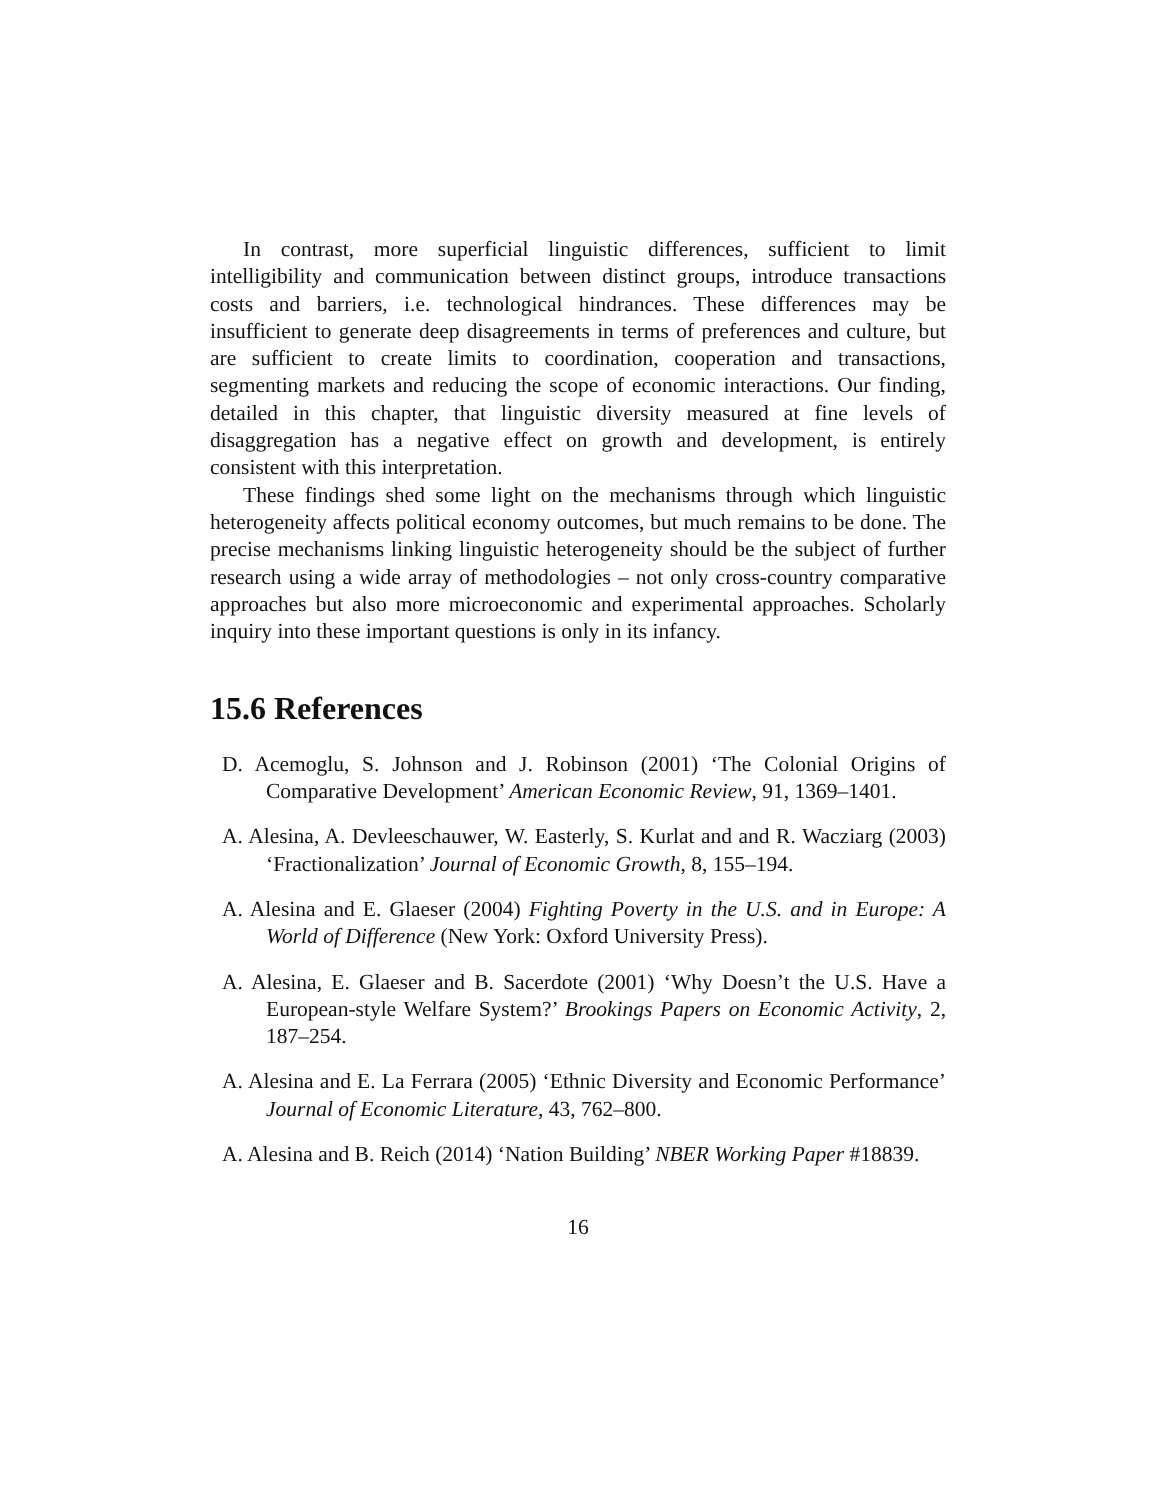In contrast, more superficial linguistic differences, sufficient to limit intelligibility and communication between distinct groups, introduce transactions costs and barriers, i.e. technological hindrances. These differences may be insufficient to generate deep disagreements in terms of preferences and culture, but are sufficient to create limits to coordination, cooperation and transactions, segmenting markets and reducing the scope of economic interactions. Our finding, detailed in this chapter, that linguistic diversity measured at fine levels of disaggregation has a negative effect on growth and development, is entirely consistent with this interpretation.
These findings shed some light on the mechanisms through which linguistic heterogeneity affects political economy outcomes, but much remains to be done. The precise mechanisms linking linguistic heterogeneity should be the subject of further research using a wide array of methodologies – not only cross-country comparative approaches but also more microeconomic and experimental approaches. Scholarly inquiry into these important questions is only in its infancy.
15.6 References
D. Acemoglu, S. Johnson and J. Robinson (2001) ‘The Colonial Origins of Comparative Development’ American Economic Review, 91, 1369–1401.
A. Alesina, A. Devleeschauwer, W. Easterly, S. Kurlat and and R. Wacziarg (2003) ‘Fractionalization’ Journal of Economic Growth, 8, 155–194.
A. Alesina and E. Glaeser (2004) Fighting Poverty in the U.S. and in Europe: A World of Difference (New York: Oxford University Press).
A. Alesina, E. Glaeser and B. Sacerdote (2001) ‘Why Doesn’t the U.S. Have a European-style Welfare System?’ Brookings Papers on Economic Activity, 2, 187–254.
A. Alesina and E. La Ferrara (2005) ‘Ethnic Diversity and Economic Performance’ Journal of Economic Literature, 43, 762–800.
A. Alesina and B. Reich (2014) ‘Nation Building’ NBER Working Paper #18839.
16